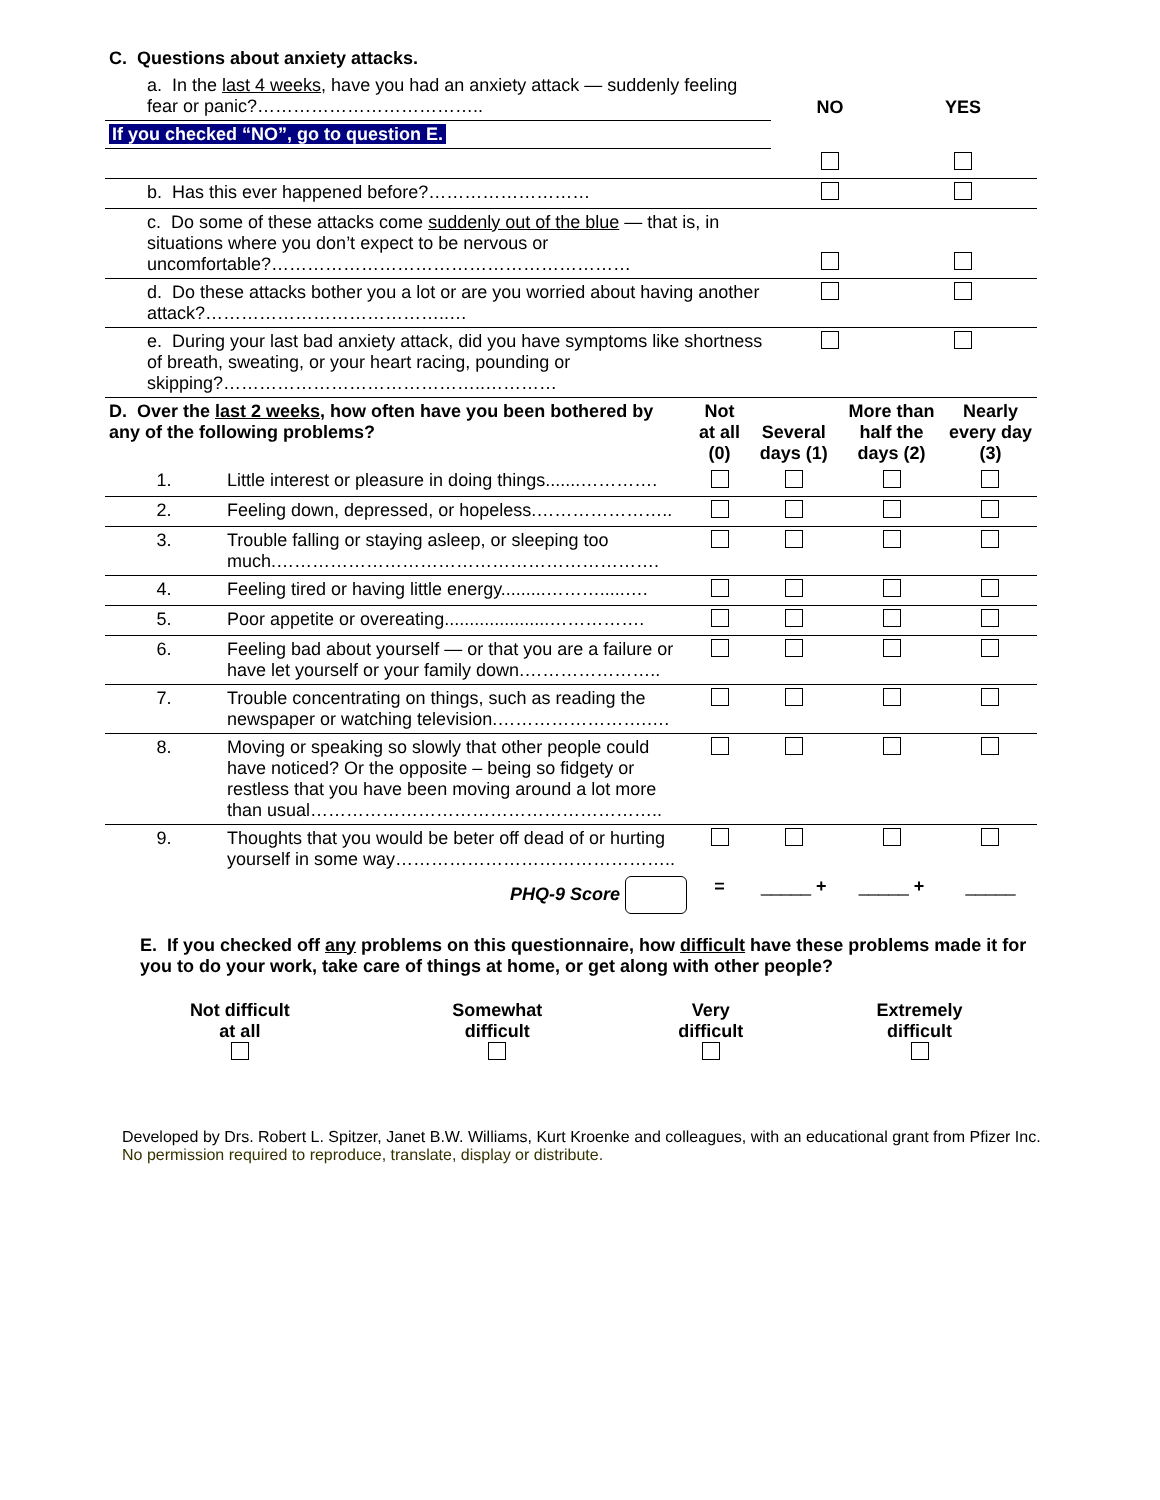| C. Questions about anxiety attacks. | | | |
| | a. In the last 4 weeks , have you had an anxiety attack — suddenly feeling fear or panic?……………………………….. | NO | YES |
| If you checked “NO”, go to question E. | | | |
| | b. Has this ever happened before?……………………… | | |
| | c. Do some of these attacks come suddenly out of the blue — that is, in situations where you don’t expect to be nervous or uncomfortable?…………………………………………………… | | |
| | d. Do these attacks bother you a lot or are you worried about having another attack?…………………………………..… | | |
| | e. During your last bad anxiety attack, did you have symptoms like shortness of breath, sweating, or your heart racing, pounding or skipping?……………………………………..………… | | |
| D. Over the last 2 weeks , how often have you been bothered by any of the following problems? | | Not at all (0) | Several days (1) | More than half the days (2) | Nearly every day (3) |
| --- | --- | --- | --- | --- | --- |
| 1. | Little interest or pleasure in doing things.......…………. | | | | |
| 2. | Feeling down, depressed, or hopeless.………………….. | | | | |
| 3. | Trouble falling or staying asleep, or sleeping too much.………………………………………………………. | | | | |
| 4. | Feeling tired or having little energy.........……….....…. | | | | |
| 5. | Poor appetite or overeating.....................……………. | | | | |
| 6. | Feeling bad about yourself — or that you are a failure or have let yourself or your family down.………………….. | | | | |
| 7. | Trouble concentrating on things, such as reading the newspaper or watching television.…………………….…. | | | | |
| 8. | Moving or speaking so slowly that other people could have noticed? Or the opposite – being so fidgety or restless that you have been moving around a lot more than usual………………………………………………….. | | | | |
| 9. | Thoughts that you would be beter off dead of or hurting yourself in some way……………………………………….. | | | | |
| | PHQ-9 Score | = | _____ + | _____ + | _____ |
E. If you checked off any problems on this questionnaire, how difficult have these problems made it for you to do your work, take care of things at home, or get along with other people?
| Not difficult at all | Somewhat difficult | Very difficult | Extremely difficult |
Developed by Drs. Robert L. Spitzer, Janet B.W. Williams, Kurt Kroenke and colleagues, with an educational grant from Pfizer Inc. No permission required to reproduce, translate, display or distribute.